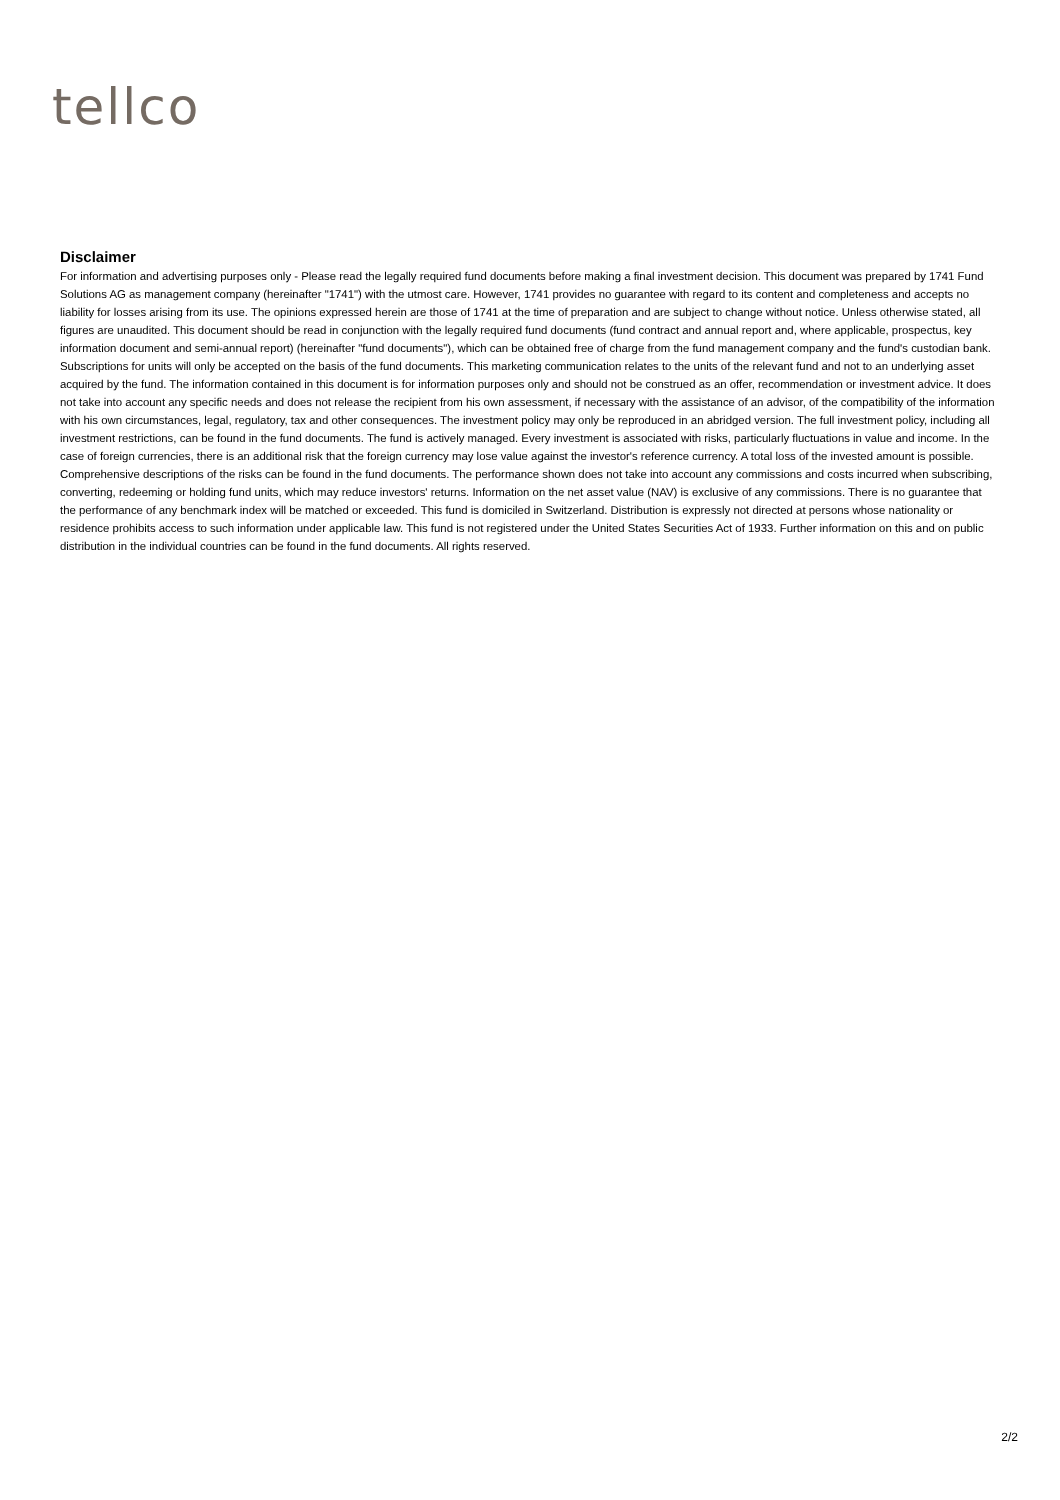tellco
Disclaimer
For information and advertising purposes only - Please read the legally required fund documents before making a final investment decision. This document was prepared by 1741 Fund Solutions AG as management company (hereinafter "1741") with the utmost care. However, 1741 provides no guarantee with regard to its content and completeness and accepts no liability for losses arising from its use. The opinions expressed herein are those of 1741 at the time of preparation and are subject to change without notice. Unless otherwise stated, all figures are unaudited. This document should be read in conjunction with the legally required fund documents (fund contract and annual report and, where applicable, prospectus, key information document and semi-annual report) (hereinafter "fund documents"), which can be obtained free of charge from the fund management company and the fund's custodian bank. Subscriptions for units will only be accepted on the basis of the fund documents. This marketing communication relates to the units of the relevant fund and not to an underlying asset acquired by the fund. The information contained in this document is for information purposes only and should not be construed as an offer, recommendation or investment advice. It does not take into account any specific needs and does not release the recipient from his own assessment, if necessary with the assistance of an advisor, of the compatibility of the information with his own circumstances, legal, regulatory, tax and other consequences. The investment policy may only be reproduced in an abridged version. The full investment policy, including all investment restrictions, can be found in the fund documents. The fund is actively managed. Every investment is associated with risks, particularly fluctuations in value and income. In the case of foreign currencies, there is an additional risk that the foreign currency may lose value against the investor's reference currency. A total loss of the invested amount is possible. Comprehensive descriptions of the risks can be found in the fund documents. The performance shown does not take into account any commissions and costs incurred when subscribing, converting, redeeming or holding fund units, which may reduce investors' returns. Information on the net asset value (NAV) is exclusive of any commissions. There is no guarantee that the performance of any benchmark index will be matched or exceeded. This fund is domiciled in Switzerland. Distribution is expressly not directed at persons whose nationality or residence prohibits access to such information under applicable law. This fund is not registered under the United States Securities Act of 1933. Further information on this and on public distribution in the individual countries can be found in the fund documents. All rights reserved.
2/2